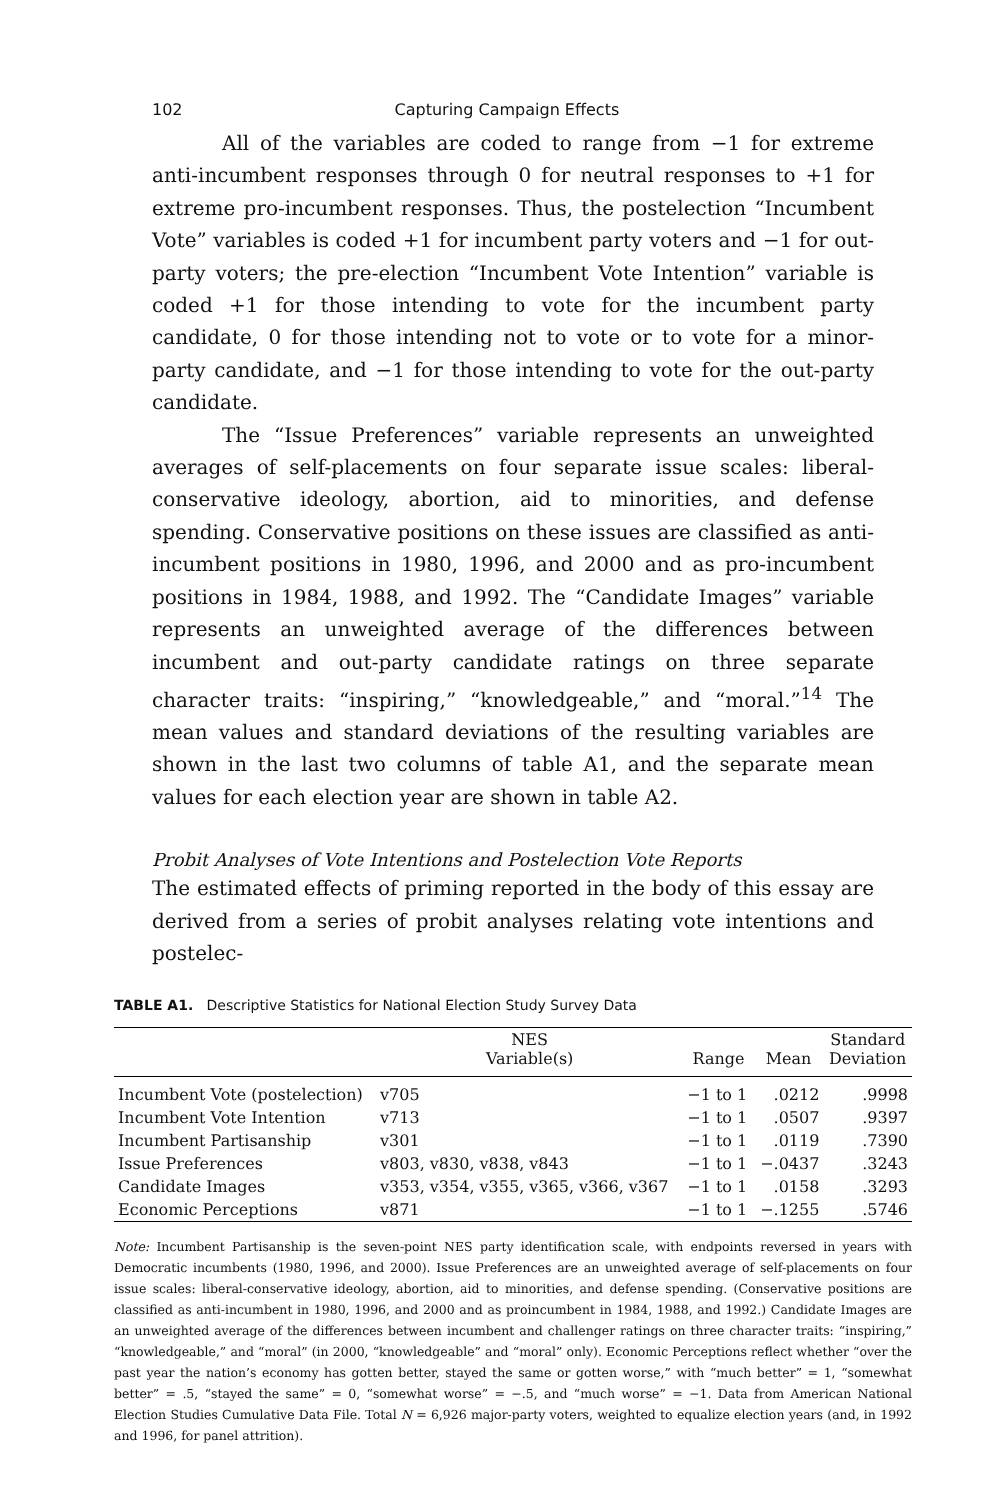102 Capturing Campaign Effects
All of the variables are coded to range from −1 for extreme anti-incumbent responses through 0 for neutral responses to +1 for extreme pro-incumbent responses. Thus, the postelection “Incumbent Vote” variables is coded +1 for incumbent party voters and −1 for out-party voters; the pre-election “Incumbent Vote Intention” variable is coded +1 for those intending to vote for the incumbent party candidate, 0 for those intending not to vote or to vote for a minor-party candidate, and −1 for those intending to vote for the out-party candidate.
The “Issue Preferences” variable represents an unweighted averages of self-placements on four separate issue scales: liberal-conservative ideology, abortion, aid to minorities, and defense spending. Conservative positions on these issues are classified as anti-incumbent positions in 1980, 1996, and 2000 and as pro-incumbent positions in 1984, 1988, and 1992. The “Candidate Images” variable represents an unweighted average of the differences between incumbent and out-party candidate ratings on three separate character traits: “inspiring,” “knowledgeable,” and “moral.”<sup>14</sup> The mean values and standard deviations of the resulting variables are shown in the last two columns of table A1, and the separate mean values for each election year are shown in table A2.
Probit Analyses of Vote Intentions and Postelection Vote Reports
The estimated effects of priming reported in the body of this essay are derived from a series of probit analyses relating vote intentions and postelec-
TABLE A1. Descriptive Statistics for National Election Study Survey Data
| | NES Variable(s) | Range | Mean | Standard Deviation |
| --- | --- | --- | --- | --- |
| Incumbent Vote (postelection) | v705 | −1 to 1 | .0212 | .9998 |
| Incumbent Vote Intention | v713 | −1 to 1 | .0507 | .9397 |
| Incumbent Partisanship | v301 | −1 to 1 | .0119 | .7390 |
| Issue Preferences | v803, v830, v838, v843 | −1 to 1 | −.0437 | .3243 |
| Candidate Images | v353, v354, v355, v365, v366, v367 | −1 to 1 | .0158 | .3293 |
| Economic Perceptions | v871 | −1 to 1 | −.1255 | .5746 |
Note: Incumbent Partisanship is the seven-point NES party identification scale, with endpoints reversed in years with Democratic incumbents (1980, 1996, and 2000). Issue Preferences are an unweighted average of self-placements on four issue scales: liberal-conservative ideology, abortion, aid to minorities, and defense spending. (Conservative positions are classified as anti-incumbent in 1980, 1996, and 2000 and as proincumbent in 1984, 1988, and 1992.) Candidate Images are an unweighted average of the differences between incumbent and challenger ratings on three character traits: “inspiring,” “knowledgeable,” and “moral” (in 2000, “knowledgeable” and “moral” only). Economic Perceptions reflect whether “over the past year the nation’s economy has gotten better, stayed the same or gotten worse,” with “much better” = 1, “somewhat better” = .5, “stayed the same” = 0, “somewhat worse” = −.5, and “much worse” = −1. Data from American National Election Studies Cumulative Data File. Total N = 6,926 major-party voters, weighted to equalize election years (and, in 1992 and 1996, for panel attrition).